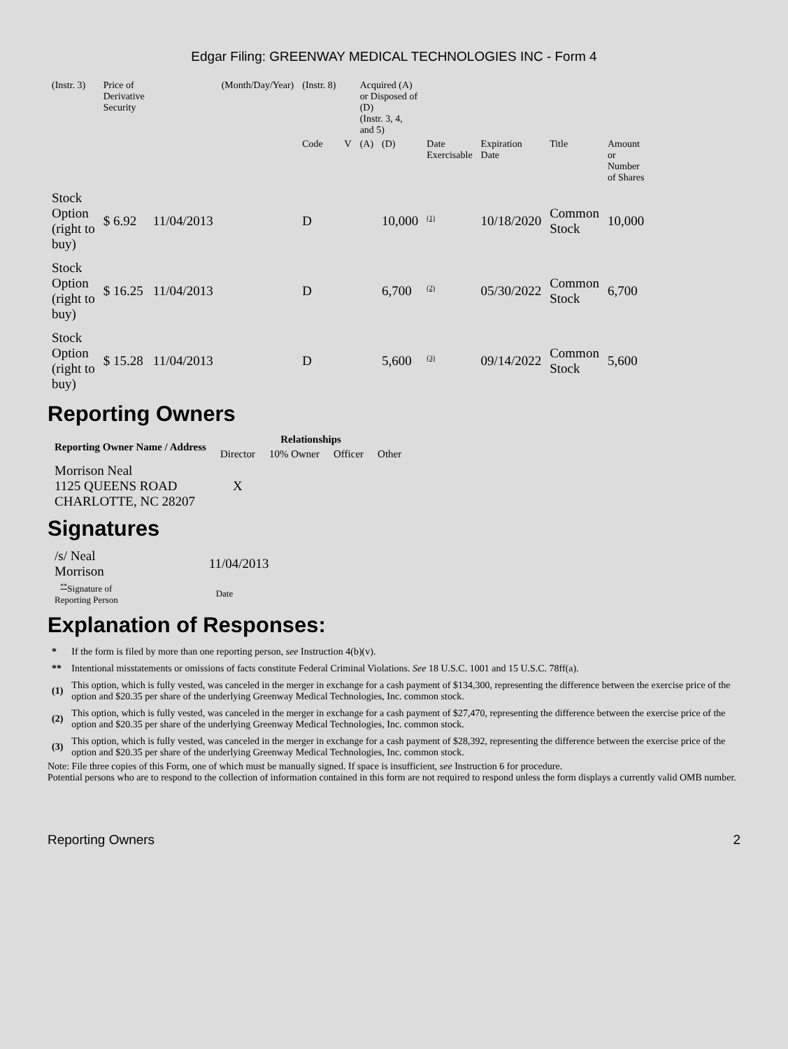Edgar Filing: GREENWAY MEDICAL TECHNOLOGIES INC - Form 4
| (Instr. 3) | Price of Derivative Security | | (Month/Day/Year) | (Instr. 8) | | Acquired (A) or Disposed of (D) (Instr. 3, 4, and 5) | | | | | |
| | | | | Code | V | (A) | (D) | Date Exercisable | Expiration Date | Title | Amount or Number of Shares |
| Stock Option (right to buy) | $ 6.92 | 11/04/2013 | | D | | | 10,000 | <sup>(1)</sup> | 10/18/2020 | Common Stock | 10,000 |
| Stock Option (right to buy) | $ 16.25 | 11/04/2013 | | D | | | 6,700 | <sup>(2)</sup> | 05/30/2022 | Common Stock | 6,700 |
| Stock Option (right to buy) | $ 15.28 | 11/04/2013 | | D | | | 5,600 | <sup>(3)</sup> | 09/14/2022 | Common Stock | 5,600 |
Reporting Owners
| Reporting Owner Name / Address | Relationships | | | |
| --- | --- | --- | --- | --- |
| | Director | 10% Owner | Officer | Other |
| Morrison Neal 1125 QUEENS ROAD CHARLOTTE, NC 28207 | X | | | |
Signatures
| /s/ Neal Morrison | 11/04/2013 |
| <sup>**</sup> Signature of Reporting Person | Date |
Explanation of Responses:
| * | If the form is filed by more than one reporting person, see Instruction 4(b)(v). |
| ** | Intentional misstatements or omissions of facts constitute Federal Criminal Violations. See 18 U.S.C. 1001 and 15 U.S.C. 78ff(a). |
| (1) | This option, which is fully vested, was canceled in the merger in exchange for a cash payment of $134,300, representing the difference between the exercise price of the option and $20.35 per share of the underlying Greenway Medical Technologies, Inc. common stock. |
| (2) | This option, which is fully vested, was canceled in the merger in exchange for a cash payment of $27,470, representing the difference between the exercise price of the option and $20.35 per share of the underlying Greenway Medical Technologies, Inc. common stock. |
| (3) | This option, which is fully vested, was canceled in the merger in exchange for a cash payment of $28,392, representing the difference between the exercise price of the option and $20.35 per share of the underlying Greenway Medical Technologies, Inc. common stock. |
Note: File three copies of this Form, one of which must be manually signed. If space is insufficient, see Instruction 6 for procedure.
Potential persons who are to respond to the collection of information contained in this form are not required to respond unless the form displays a currently valid OMB number.
Reporting Owners 2